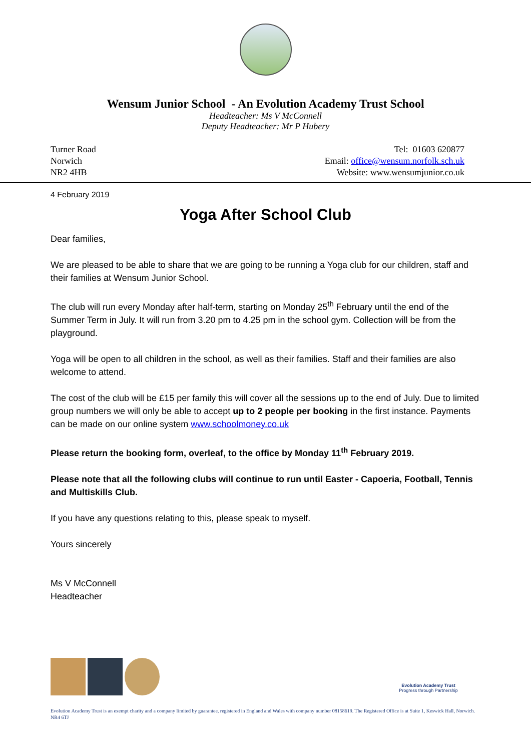Wensum Junior School - An Evolution Academy Trust School
Headteacher: Ms V McConnell
Deputy Headteacher: Mr P Hubery
Turner Road
Norwich
NR2 4HB
Tel: 01603 620877
Email: office@wensum.norfolk.sch.uk
Website: www.wensumjunior.co.uk
4 February 2019
Yoga After School Club
Dear families,
We are pleased to be able to share that we are going to be running a Yoga club for our children, staff and their families at Wensum Junior School.
The club will run every Monday after half-term, starting on Monday 25<sup>th</sup> February until the end of the Summer Term in July. It will run from 3.20 pm to 4.25 pm in the school gym. Collection will be from the playground.
Yoga will be open to all children in the school, as well as their families. Staff and their families are also welcome to attend.
The cost of the club will be £15 per family this will cover all the sessions up to the end of July. Due to limited group numbers we will only be able to accept up to 2 people per booking in the first instance. Payments can be made on our online system www.schoolmoney.co.uk
Please return the booking form, overleaf, to the office by Monday 11<sup>th</sup> February 2019.
Please note that all the following clubs will continue to run until Easter - Capoeria, Football, Tennis and Multiskills Club.
If you have any questions relating to this, please speak to myself.
Yours sincerely
Ms V McConnell
Headteacher
Evolution Academy Trust
Progress through Partnership
Evolution Academy Trust is an exempt charity and a company limited by guarantee, registered in England and Wales with company number 08158619. The Registered Office is at Suite 1, Keswick Hall, Norwich. NR4 6TJ